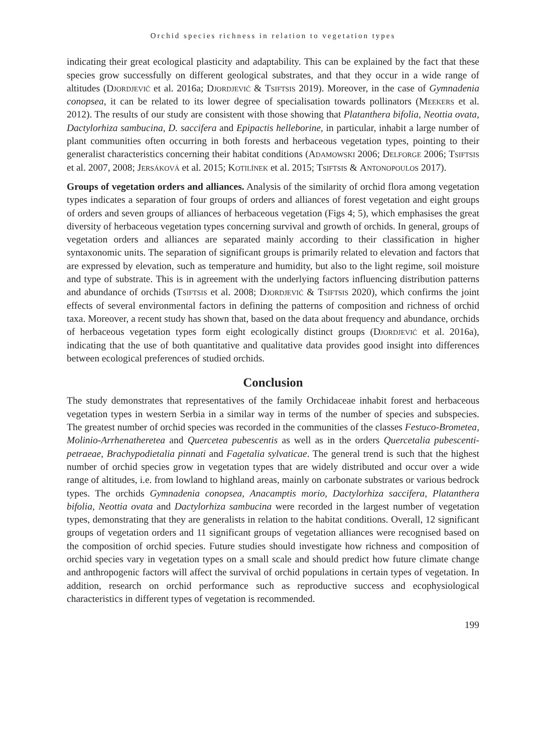Orchid species richness in relation to vegetation types
indicating their great ecological plasticity and adaptability. This can be explained by the fact that these species grow successfully on different geological substrates, and that they occur in a wide range of altitudes (Djordjević et al. 2016a; Djordjević & Tsiftsis 2019). Moreover, in the case of Gymnadenia conopsea, it can be related to its lower degree of specialisation towards pollinators (Meekers et al. 2012). The results of our study are consistent with those showing that Platanthera bifolia, Neottia ovata, Dactylorhiza sambucina, D. saccifera and Epipactis helleborine, in particular, inhabit a large number of plant communities often occurring in both forests and herbaceous vegetation types, pointing to their generalist characteristics concerning their habitat conditions (Adamowski 2006; Delforge 2006; Tsiftsis et al. 2007, 2008; Jersáková et al. 2015; Kotilínek et al. 2015; Tsiftsis & Antonopoulos 2017).
Groups of vegetation orders and alliances. Analysis of the similarity of orchid flora among vegetation types indicates a separation of four groups of orders and alliances of forest vegetation and eight groups of orders and seven groups of alliances of herbaceous vegetation (Figs 4; 5), which emphasises the great diversity of herbaceous vegetation types concerning survival and growth of orchids. In general, groups of vegetation orders and alliances are separated mainly according to their classification in higher syntaxonomic units. The separation of significant groups is primarily related to elevation and factors that are expressed by elevation, such as temperature and humidity, but also to the light regime, soil moisture and type of substrate. This is in agreement with the underlying factors influencing distribution patterns and abundance of orchids (Tsiftsis et al. 2008; Djordjević & Tsiftsis 2020), which confirms the joint effects of several environmental factors in defining the patterns of composition and richness of orchid taxa. Moreover, a recent study has shown that, based on the data about frequency and abundance, orchids of herbaceous vegetation types form eight ecologically distinct groups (Djordjević et al. 2016a), indicating that the use of both quantitative and qualitative data provides good insight into differences between ecological preferences of studied orchids.
Conclusion
The study demonstrates that representatives of the family Orchidaceae inhabit forest and herbaceous vegetation types in western Serbia in a similar way in terms of the number of species and subspecies. The greatest number of orchid species was recorded in the communities of the classes Festuco-Brometea, Molinio-Arrhenatheretea and Quercetea pubescentis as well as in the orders Quercetalia pubescenti-petraeae, Brachypodietalia pinnati and Fagetalia sylvaticae. The general trend is such that the highest number of orchid species grow in vegetation types that are widely distributed and occur over a wide range of altitudes, i.e. from lowland to highland areas, mainly on carbonate substrates or various bedrock types. The orchids Gymnadenia conopsea, Anacamptis morio, Dactylorhiza saccifera, Platanthera bifolia, Neottia ovata and Dactylorhiza sambucina were recorded in the largest number of vegetation types, demonstrating that they are generalists in relation to the habitat conditions. Overall, 12 significant groups of vegetation orders and 11 significant groups of vegetation alliances were recognised based on the composition of orchid species. Future studies should investigate how richness and composition of orchid species vary in vegetation types on a small scale and should predict how future climate change and anthropogenic factors will affect the survival of orchid populations in certain types of vegetation. In addition, research on orchid performance such as reproductive success and ecophysiological characteristics in different types of vegetation is recommended.
199